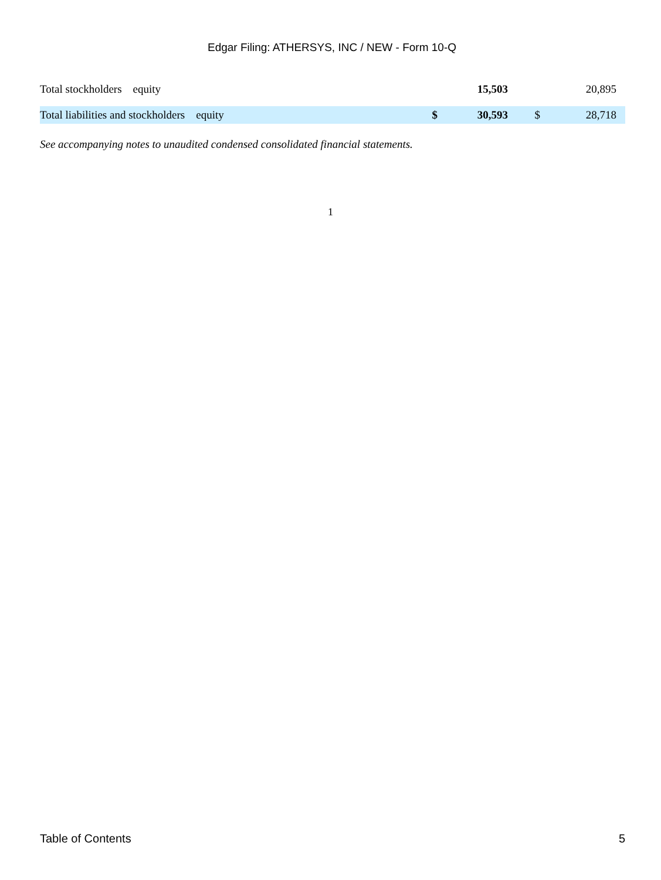Edgar Filing: ATHERSYS, INC / NEW - Form 10-Q
| Total stockholders equity | | 15,503 | | 20,895 |
| Total liabilities and stockholders equity | $ | 30,593 | $ | 28,718 |
See accompanying notes to unaudited condensed consolidated financial statements.
1
Table of Contents 5